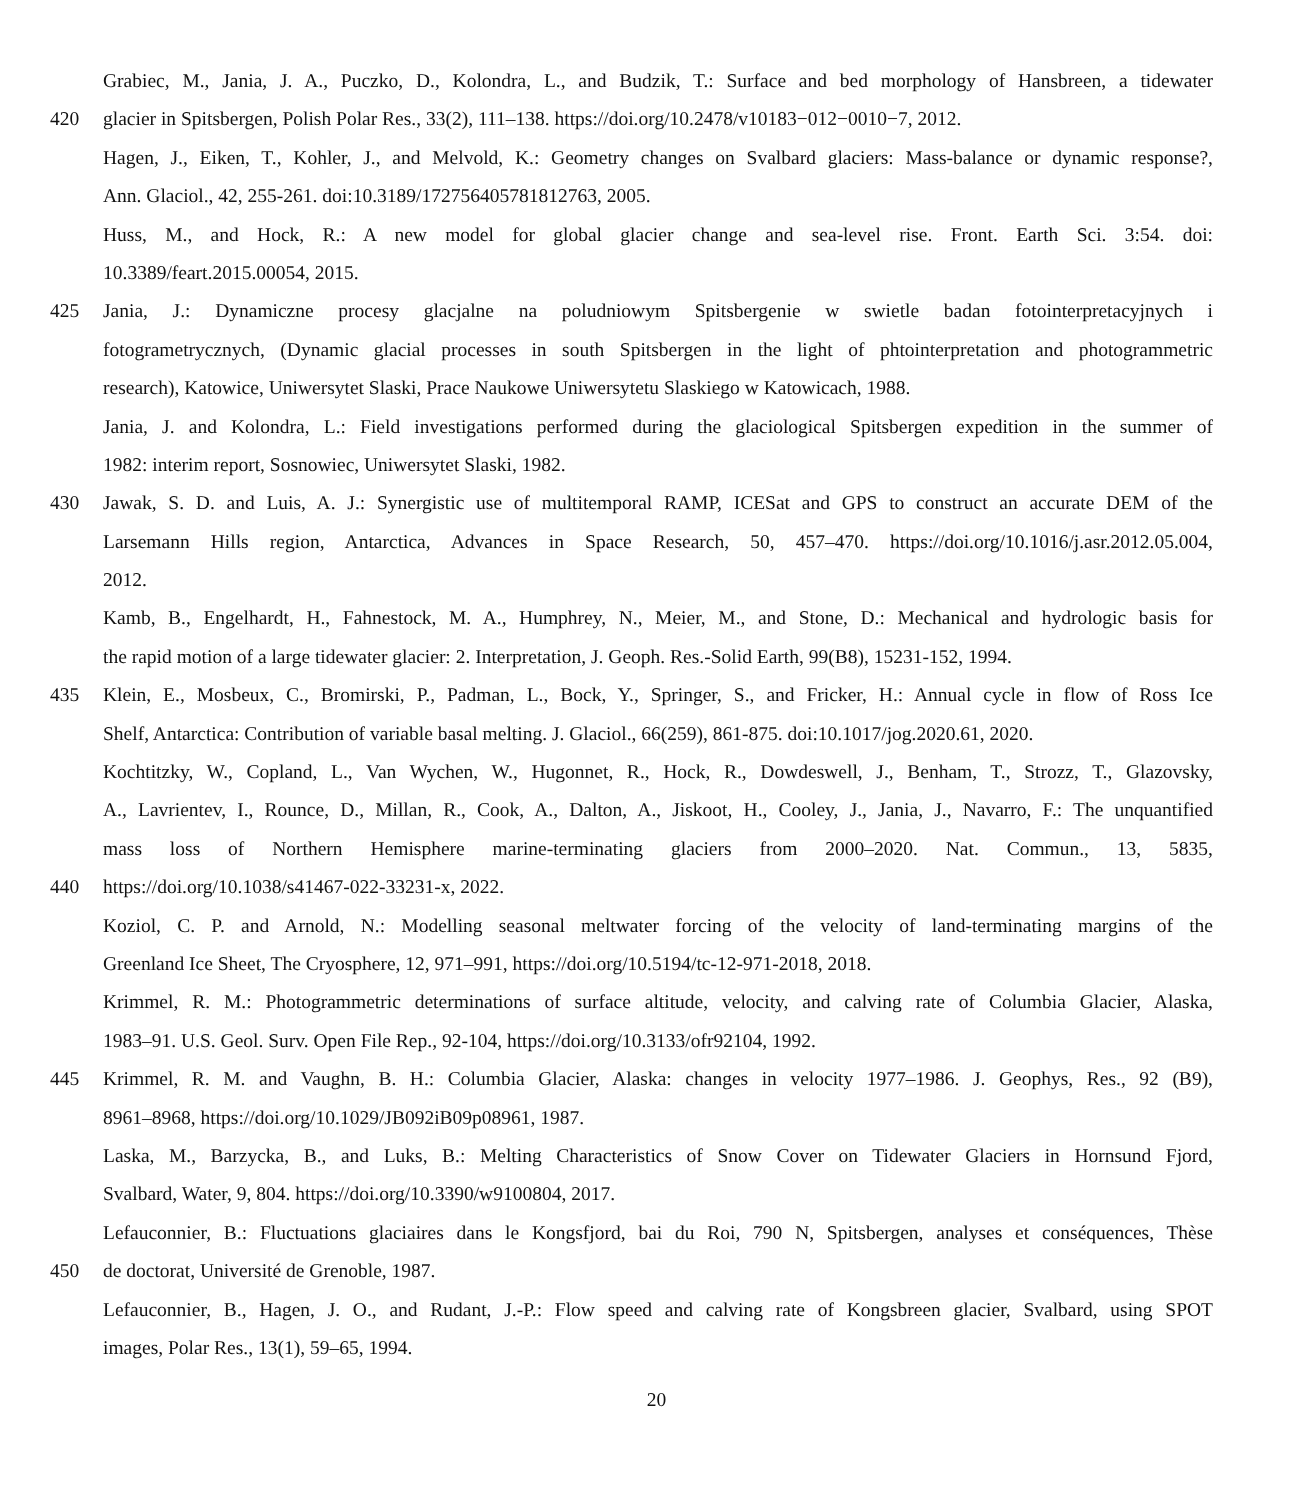Grabiec, M., Jania, J. A., Puczko, D., Kolondra, L., and Budzik, T.: Surface and bed morphology of Hansbreen, a tidewater
420 glacier in Spitsbergen, Polish Polar Res., 33(2), 111–138. https://doi.org/10.2478/v10183−012−0010−7, 2012.
Hagen, J., Eiken, T., Kohler, J., and Melvold, K.: Geometry changes on Svalbard glaciers: Mass-balance or dynamic response?,
Ann. Glaciol., 42, 255-261. doi:10.3189/172756405781812763, 2005.
Huss, M., and Hock, R.: A new model for global glacier change and sea-level rise. Front. Earth Sci. 3:54. doi:
10.3389/feart.2015.00054, 2015.
425 Jania, J.: Dynamiczne procesy glacjalne na poludniowym Spitsbergenie w swietle badan fotointerpretacyjnych i
fotogrametrycznych, (Dynamic glacial processes in south Spitsbergen in the light of phtointerpretation and photogrammetric
research), Katowice, Uniwersytet Slaski, Prace Naukowe Uniwersytetu Slaskiego w Katowicach, 1988.
Jania, J. and Kolondra, L.: Field investigations performed during the glaciological Spitsbergen expedition in the summer of
1982: interim report, Sosnowiec, Uniwersytet Slaski, 1982.
430 Jawak, S. D. and Luis, A. J.: Synergistic use of multitemporal RAMP, ICESat and GPS to construct an accurate DEM of the
Larsemann Hills region, Antarctica, Advances in Space Research, 50, 457–470. https://doi.org/10.1016/j.asr.2012.05.004,
2012.
Kamb, B., Engelhardt, H., Fahnestock, M. A., Humphrey, N., Meier, M., and Stone, D.: Mechanical and hydrologic basis for
the rapid motion of a large tidewater glacier: 2. Interpretation, J. Geoph. Res.-Solid Earth, 99(B8), 15231-152, 1994.
435 Klein, E., Mosbeux, C., Bromirski, P., Padman, L., Bock, Y., Springer, S., and Fricker, H.: Annual cycle in flow of Ross Ice
Shelf, Antarctica: Contribution of variable basal melting. J. Glaciol., 66(259), 861-875. doi:10.1017/jog.2020.61, 2020.
Kochtitzky, W., Copland, L., Van Wychen, W., Hugonnet, R., Hock, R., Dowdeswell, J., Benham, T., Strozz, T., Glazovsky,
A., Lavrientev, I., Rounce, D., Millan, R., Cook, A., Dalton, A., Jiskoot, H., Cooley, J., Jania, J., Navarro, F.: The unquantified
mass loss of Northern Hemisphere marine-terminating glaciers from 2000–2020. Nat. Commun., 13, 5835,
440 https://doi.org/10.1038/s41467-022-33231-x, 2022.
Koziol, C. P. and Arnold, N.: Modelling seasonal meltwater forcing of the velocity of land-terminating margins of the
Greenland Ice Sheet, The Cryosphere, 12, 971–991, https://doi.org/10.5194/tc-12-971-2018, 2018.
Krimmel, R. M.: Photogrammetric determinations of surface altitude, velocity, and calving rate of Columbia Glacier, Alaska,
1983–91. U.S. Geol. Surv. Open File Rep., 92-104, https://doi.org/10.3133/ofr92104, 1992.
445 Krimmel, R. M. and Vaughn, B. H.: Columbia Glacier, Alaska: changes in velocity 1977–1986. J. Geophys, Res., 92 (B9),
8961–8968, https://doi.org/10.1029/JB092iB09p08961, 1987.
Laska, M., Barzycka, B., and Luks, B.: Melting Characteristics of Snow Cover on Tidewater Glaciers in Hornsund Fjord,
Svalbard, Water, 9, 804. https://doi.org/10.3390/w9100804, 2017.
Lefauconnier, B.: Fluctuations glaciaires dans le Kongsfjord, bai du Roi, 790 N, Spitsbergen, analyses et conséquences, Thèse
450 de doctorat, Université de Grenoble, 1987.
Lefauconnier, B., Hagen, J. O., and Rudant, J.-P.: Flow speed and calving rate of Kongsbreen glacier, Svalbard, using SPOT
images, Polar Res., 13(1), 59–65, 1994.
20